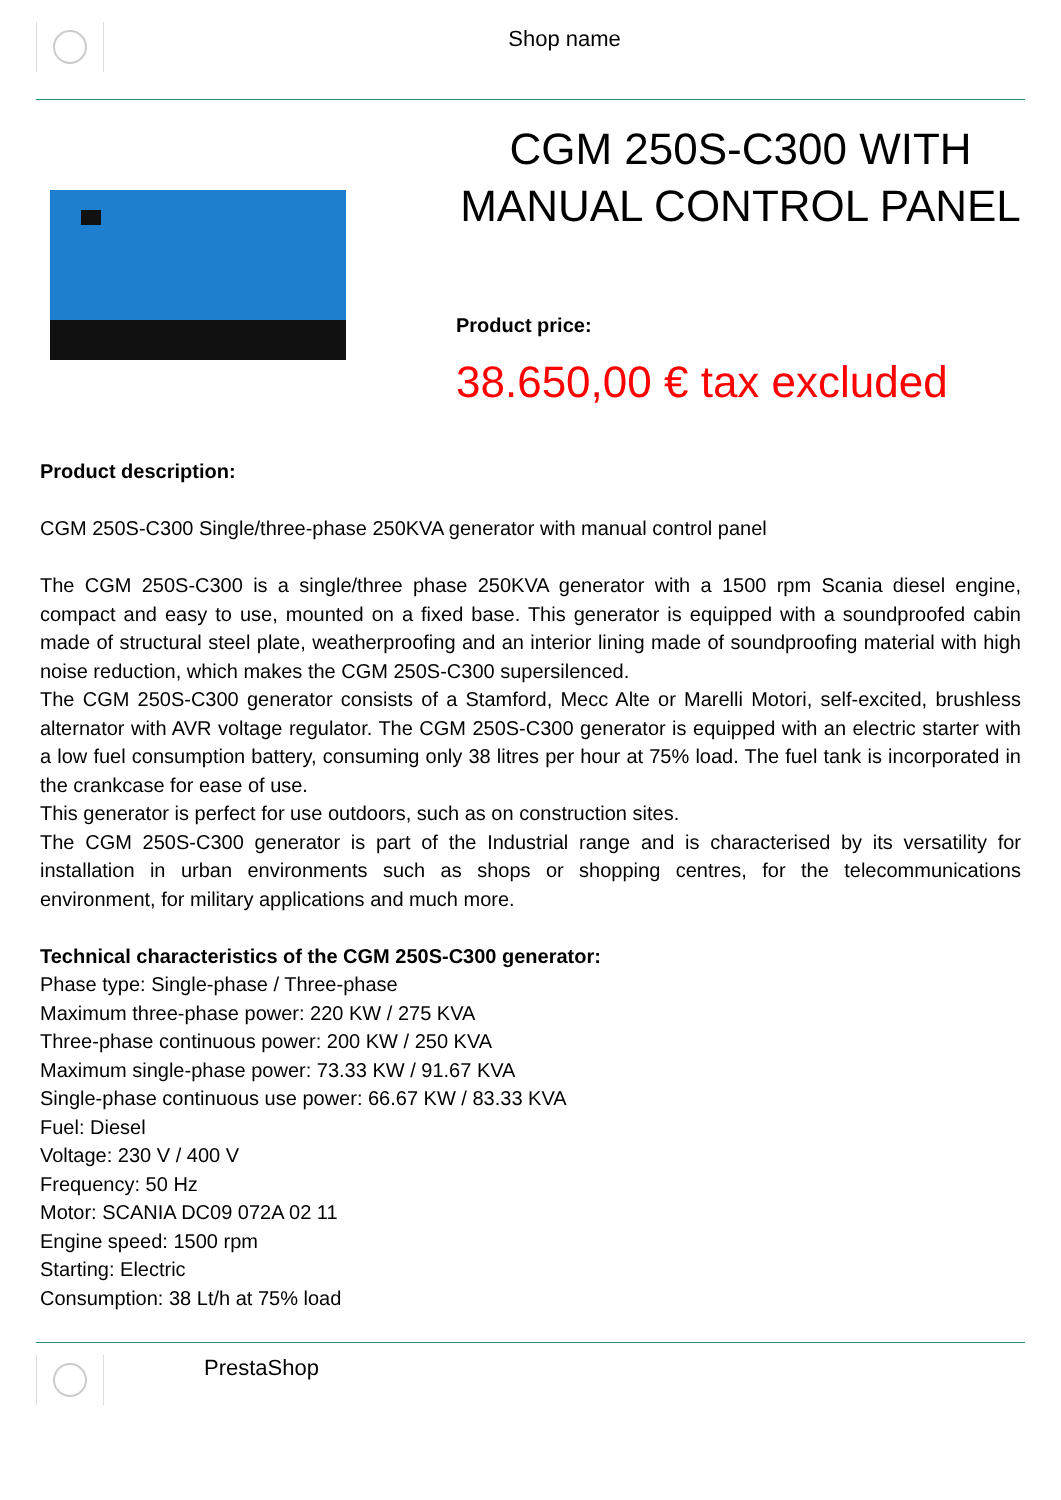Shop name
CGM 250S-C300 WITH MANUAL CONTROL PANEL
Product price:
38.650,00 € tax excluded
Product description:
CGM 250S-C300 Single/three-phase 250KVA generator with manual control panel
The CGM 250S-C300 is a single/three phase 250KVA generator with a 1500 rpm Scania diesel engine, compact and easy to use, mounted on a fixed base. This generator is equipped with a soundproofed cabin made of structural steel plate, weatherproofing and an interior lining made of soundproofing material with high noise reduction, which makes the CGM 250S-C300 supersilenced.
The CGM 250S-C300 generator consists of a Stamford, Mecc Alte or Marelli Motori, self-excited, brushless alternator with AVR voltage regulator. The CGM 250S-C300 generator is equipped with an electric starter with a low fuel consumption battery, consuming only 38 litres per hour at 75% load. The fuel tank is incorporated in the crankcase for ease of use.
This generator is perfect for use outdoors, such as on construction sites.
The CGM 250S-C300 generator is part of the Industrial range and is characterised by its versatility for installation in urban environments such as shops or shopping centres, for the telecommunications environment, for military applications and much more.
Technical characteristics of the CGM 250S-C300 generator:
Phase type: Single-phase / Three-phase
Maximum three-phase power: 220 KW / 275 KVA
Three-phase continuous power: 200 KW / 250 KVA
Maximum single-phase power: 73.33 KW / 91.67 KVA
Single-phase continuous use power: 66.67 KW / 83.33 KVA
Fuel: Diesel
Voltage: 230 V / 400 V
Frequency: 50 Hz
Motor: SCANIA DC09 072A 02 11
Engine speed: 1500 rpm
Starting: Electric
Consumption: 38 Lt/h at 75% load
PrestaShop